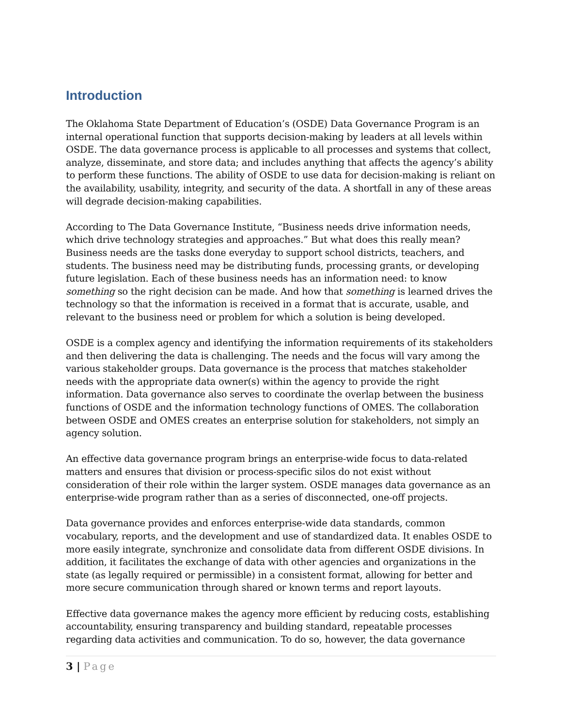Introduction
The Oklahoma State Department of Education’s (OSDE) Data Governance Program is an internal operational function that supports decision-making by leaders at all levels within OSDE. The data governance process is applicable to all processes and systems that collect, analyze, disseminate, and store data; and includes anything that affects the agency’s ability to perform these functions. The ability of OSDE to use data for decision-making is reliant on the availability, usability, integrity, and security of the data. A shortfall in any of these areas will degrade decision-making capabilities.
According to The Data Governance Institute, “Business needs drive information needs, which drive technology strategies and approaches.” But what does this really mean? Business needs are the tasks done everyday to support school districts, teachers, and students. The business need may be distributing funds, processing grants, or developing future legislation. Each of these business needs has an information need: to know something so the right decision can be made. And how that something is learned drives the technology so that the information is received in a format that is accurate, usable, and relevant to the business need or problem for which a solution is being developed.
OSDE is a complex agency and identifying the information requirements of its stakeholders and then delivering the data is challenging. The needs and the focus will vary among the various stakeholder groups. Data governance is the process that matches stakeholder needs with the appropriate data owner(s) within the agency to provide the right information. Data governance also serves to coordinate the overlap between the business functions of OSDE and the information technology functions of OMES. The collaboration between OSDE and OMES creates an enterprise solution for stakeholders, not simply an agency solution.
An effective data governance program brings an enterprise-wide focus to data-related matters and ensures that division or process-specific silos do not exist without consideration of their role within the larger system. OSDE manages data governance as an enterprise-wide program rather than as a series of disconnected, one-off projects.
Data governance provides and enforces enterprise-wide data standards, common vocabulary, reports, and the development and use of standardized data. It enables OSDE to more easily integrate, synchronize and consolidate data from different OSDE divisions. In addition, it facilitates the exchange of data with other agencies and organizations in the state (as legally required or permissible) in a consistent format, allowing for better and more secure communication through shared or known terms and report layouts.
Effective data governance makes the agency more efficient by reducing costs, establishing accountability, ensuring transparency and building standard, repeatable processes regarding data activities and communication. To do so, however, the data governance
3 | Page